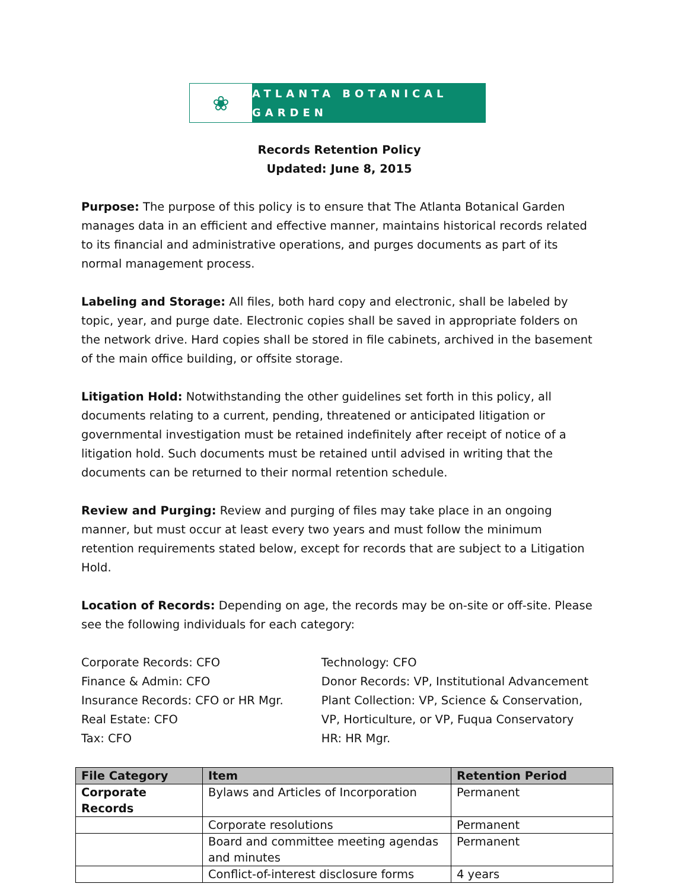❀
ATLANTA BOTANICAL GARDEN
Records Retention Policy
Updated: June 8, 2015
Purpose: The purpose of this policy is to ensure that The Atlanta Botanical Garden manages data in an efficient and effective manner, maintains historical records related to its financial and administrative operations, and purges documents as part of its normal management process.
Labeling and Storage: All files, both hard copy and electronic, shall be labeled by topic, year, and purge date. Electronic copies shall be saved in appropriate folders on the network drive. Hard copies shall be stored in file cabinets, archived in the basement of the main office building, or offsite storage.
Litigation Hold: Notwithstanding the other guidelines set forth in this policy, all documents relating to a current, pending, threatened or anticipated litigation or governmental investigation must be retained indefinitely after receipt of notice of a litigation hold. Such documents must be retained until advised in writing that the documents can be returned to their normal retention schedule.
Review and Purging: Review and purging of files may take place in an ongoing manner, but must occur at least every two years and must follow the minimum retention requirements stated below, except for records that are subject to a Litigation Hold.
Location of Records: Depending on age, the records may be on-site or off-site. Please see the following individuals for each category:
Corporate Records: CFO
Finance & Admin: CFO
Insurance Records: CFO or HR Mgr.
Real Estate: CFO
Tax: CFO
Technology: CFO
Donor Records: VP, Institutional Advancement
Plant Collection: VP, Science & Conservation, VP, Horticulture, or VP, Fuqua Conservatory
HR: HR Mgr.
| File Category | Item | Retention Period |
| --- | --- | --- |
| Corporate Records | Bylaws and Articles of Incorporation | Permanent |
| | Corporate resolutions | Permanent |
| | Board and committee meeting agendas and minutes | Permanent |
| | Conflict-of-interest disclosure forms | 4 years |